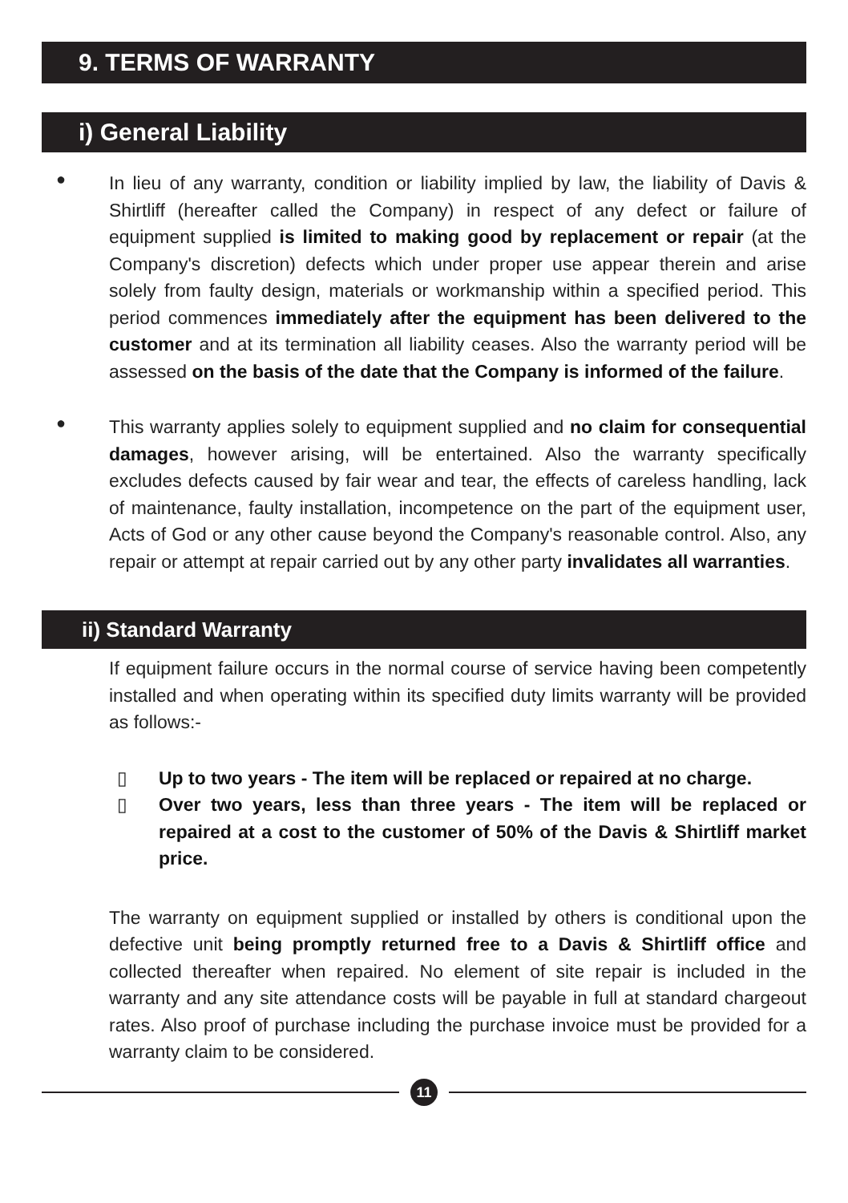9. TERMS OF WARRANTY
i) General Liability
●
In lieu of any warranty, condition or liability implied by law, the liability of Davis & Shirtliff (hereafter called the Company) in respect of any defect or failure of equipment supplied is limited to making good by replacement or repair (at the Company's discretion) defects which under proper use appear therein and arise solely from faulty design, materials or workmanship within a specified period. This period commences immediately after the equipment has been delivered to the customer and at its termination all liability ceases. Also the warranty period will be assessed on the basis of the date that the Company is informed of the failure.
●
This warranty applies solely to equipment supplied and no claim for consequential damages, however arising, will be entertained. Also the warranty specifically excludes defects caused by fair wear and tear, the effects of careless handling, lack of maintenance, faulty installation, incompetence on the part of the equipment user, Acts of God or any other cause beyond the Company's reasonable control. Also, any repair or attempt at repair carried out by any other party invalidates all warranties.
ii) Standard Warranty
If equipment failure occurs in the normal course of service having been competently installed and when operating within its specified duty limits warranty will be provided as follows:-
▯ Up to two years - The item will be replaced or repaired at no charge.
▯ Over two years, less than three years - The item will be replaced or repaired at a cost to the customer of 50% of the Davis & Shirtliff market price.
The warranty on equipment supplied or installed by others is conditional upon the defective unit being promptly returned free to a Davis & Shirtliff office and collected thereafter when repaired. No element of site repair is included in the warranty and any site attendance costs will be payable in full at standard chargeout rates. Also proof of purchase including the purchase invoice must be provided for a warranty claim to be considered.
11